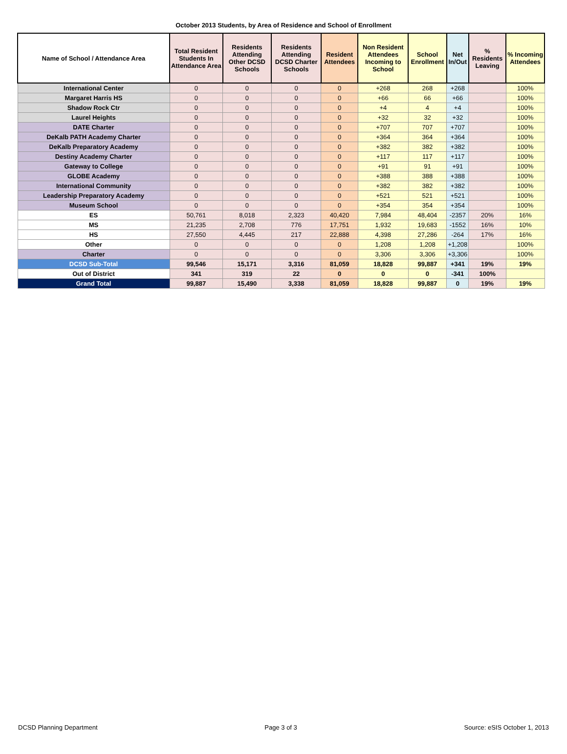October 2013 Students, by Area of Residence and School of Enrollment
| Name of School / Attendance Area | Total Resident Students In Attendance Area | Residents Attending Other DCSD Schools | Residents Attending DCSD Charter Schools | Resident Attendees | Non Resident Attendees Incoming to School | School Enrollment | Net In/Out | % Residents Leaving | % Incoming Attendees |
| --- | --- | --- | --- | --- | --- | --- | --- | --- | --- |
| International Center | 0 | 0 | 0 | 0 | +268 | 268 | +268 | | 100% |
| Margaret Harris HS | 0 | 0 | 0 | 0 | +66 | 66 | +66 | | 100% |
| Shadow Rock Ctr | 0 | 0 | 0 | 0 | +4 | 4 | +4 | | 100% |
| Laurel Heights | 0 | 0 | 0 | 0 | +32 | 32 | +32 | | 100% |
| DATE Charter | 0 | 0 | 0 | 0 | +707 | 707 | +707 | | 100% |
| DeKalb PATH Academy Charter | 0 | 0 | 0 | 0 | +364 | 364 | +364 | | 100% |
| DeKalb Preparatory Academy | 0 | 0 | 0 | 0 | +382 | 382 | +382 | | 100% |
| Destiny Academy Charter | 0 | 0 | 0 | 0 | +117 | 117 | +117 | | 100% |
| Gateway to College | 0 | 0 | 0 | 0 | +91 | 91 | +91 | | 100% |
| GLOBE Academy | 0 | 0 | 0 | 0 | +388 | 388 | +388 | | 100% |
| International Community | 0 | 0 | 0 | 0 | +382 | 382 | +382 | | 100% |
| Leadership Preparatory Academy | 0 | 0 | 0 | 0 | +521 | 521 | +521 | | 100% |
| Museum School | 0 | 0 | 0 | 0 | +354 | 354 | +354 | | 100% |
| ES | 50,761 | 8,018 | 2,323 | 40,420 | 7,984 | 48,404 | -2357 | 20% | 16% |
| MS | 21,235 | 2,708 | 776 | 17,751 | 1,932 | 19,683 | -1552 | 16% | 10% |
| HS | 27,550 | 4,445 | 217 | 22,888 | 4,398 | 27,286 | -264 | 17% | 16% |
| Other | 0 | 0 | 0 | 0 | 1,208 | 1,208 | +1,208 | | 100% |
| Charter | 0 | 0 | 0 | 0 | 3,306 | 3,306 | +3,306 | | 100% |
| DCSD Sub-Total | 99,546 | 15,171 | 3,316 | 81,059 | 18,828 | 99,887 | +341 | 19% | 19% |
| Out of District | 341 | 319 | 22 | 0 | 0 | 0 | -341 | 100% | |
| Grand Total | 99,887 | 15,490 | 3,338 | 81,059 | 18,828 | 99,887 | 0 | 19% | 19% |
DCSD Planning Department Page 3 of 3 Source: eSIS October 1, 2013